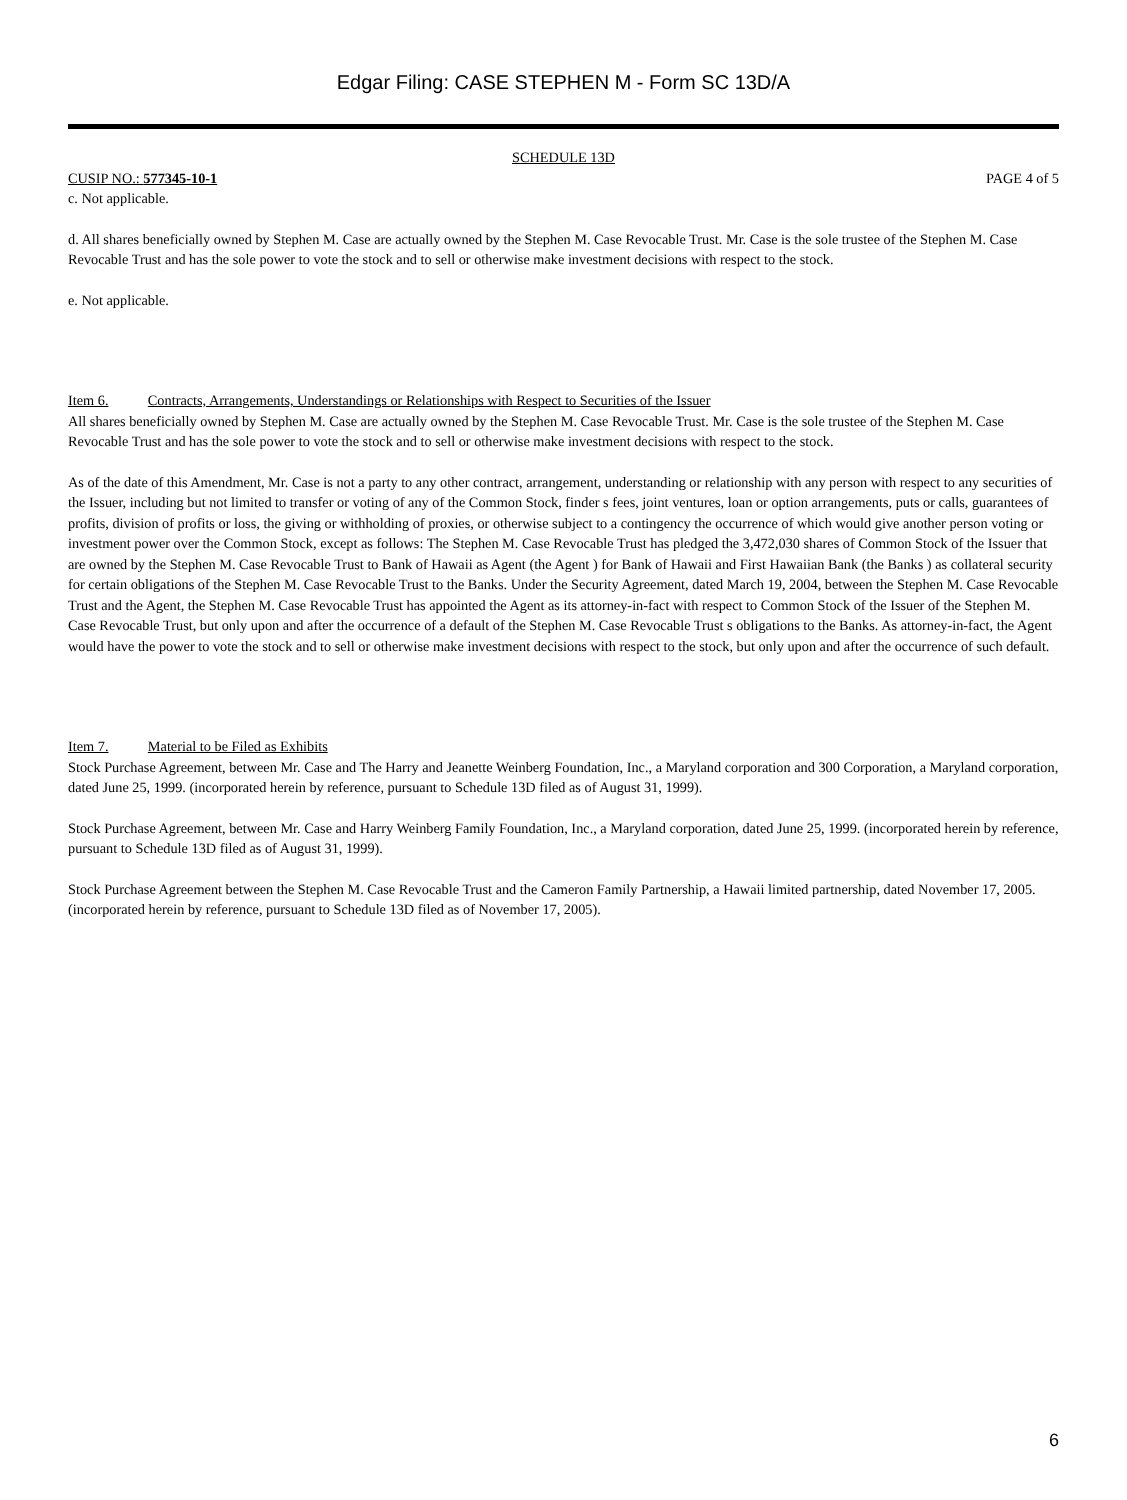Edgar Filing: CASE STEPHEN M - Form SC 13D/A
SCHEDULE 13D
CUSIP NO.: 577345-10-1 PAGE 4 of 5
c. Not applicable.
d. All shares beneficially owned by Stephen M. Case are actually owned by the Stephen M. Case Revocable Trust. Mr. Case is the sole trustee of the Stephen M. Case Revocable Trust and has the sole power to vote the stock and to sell or otherwise make investment decisions with respect to the stock.
e. Not applicable.
Item 6. Contracts, Arrangements, Understandings or Relationships with Respect to Securities of the Issuer
All shares beneficially owned by Stephen M. Case are actually owned by the Stephen M. Case Revocable Trust. Mr. Case is the sole trustee of the Stephen M. Case Revocable Trust and has the sole power to vote the stock and to sell or otherwise make investment decisions with respect to the stock.
As of the date of this Amendment, Mr. Case is not a party to any other contract, arrangement, understanding or relationship with any person with respect to any securities of the Issuer, including but not limited to transfer or voting of any of the Common Stock, finder s fees, joint ventures, loan or option arrangements, puts or calls, guarantees of profits, division of profits or loss, the giving or withholding of proxies, or otherwise subject to a contingency the occurrence of which would give another person voting or investment power over the Common Stock, except as follows: The Stephen M. Case Revocable Trust has pledged the 3,472,030 shares of Common Stock of the Issuer that are owned by the Stephen M. Case Revocable Trust to Bank of Hawaii as Agent (the Agent ) for Bank of Hawaii and First Hawaiian Bank (the Banks ) as collateral security for certain obligations of the Stephen M. Case Revocable Trust to the Banks. Under the Security Agreement, dated March 19, 2004, between the Stephen M. Case Revocable Trust and the Agent, the Stephen M. Case Revocable Trust has appointed the Agent as its attorney-in-fact with respect to Common Stock of the Issuer of the Stephen M. Case Revocable Trust, but only upon and after the occurrence of a default of the Stephen M. Case Revocable Trust s obligations to the Banks. As attorney-in-fact, the Agent would have the power to vote the stock and to sell or otherwise make investment decisions with respect to the stock, but only upon and after the occurrence of such default.
Item 7. Material to be Filed as Exhibits
Stock Purchase Agreement, between Mr. Case and The Harry and Jeanette Weinberg Foundation, Inc., a Maryland corporation and 300 Corporation, a Maryland corporation, dated June 25, 1999. (incorporated herein by reference, pursuant to Schedule 13D filed as of August 31, 1999).
Stock Purchase Agreement, between Mr. Case and Harry Weinberg Family Foundation, Inc., a Maryland corporation, dated June 25, 1999. (incorporated herein by reference, pursuant to Schedule 13D filed as of August 31, 1999).
Stock Purchase Agreement between the Stephen M. Case Revocable Trust and the Cameron Family Partnership, a Hawaii limited partnership, dated November 17, 2005. (incorporated herein by reference, pursuant to Schedule 13D filed as of November 17, 2005).
6